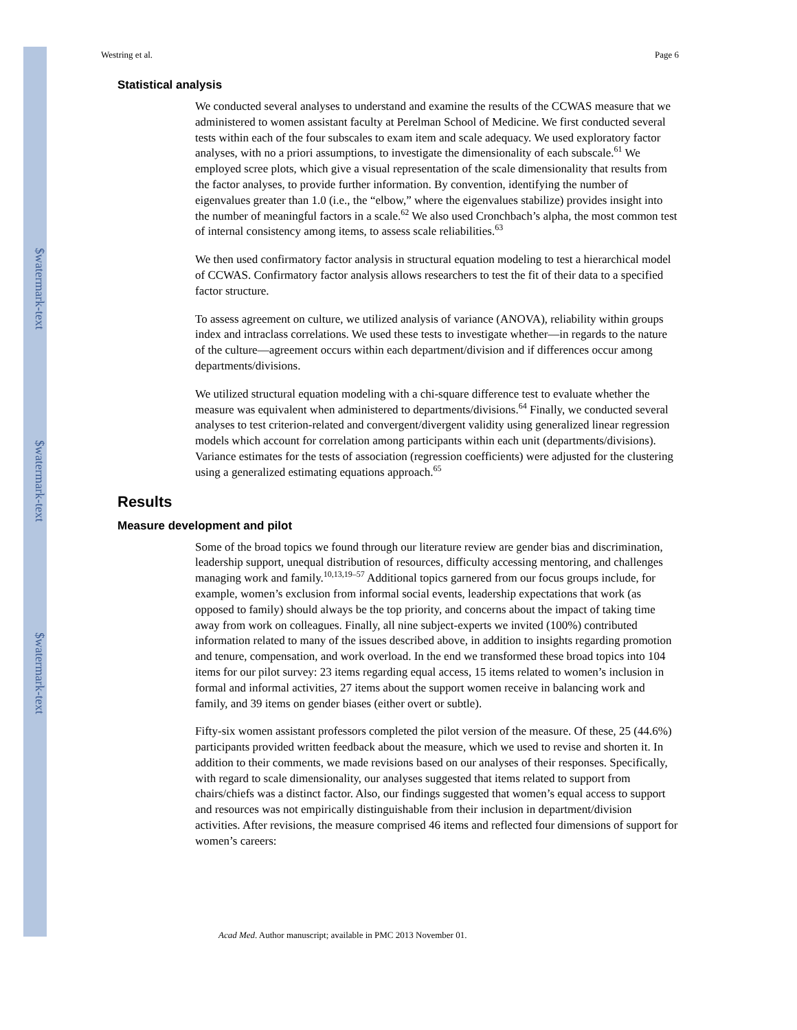$watermark-text
$watermark-text
$watermark-text
Westring et al. Page 6
Statistical analysis
We conducted several analyses to understand and examine the results of the CCWAS measure that we administered to women assistant faculty at Perelman School of Medicine. We first conducted several tests within each of the four subscales to exam item and scale adequacy. We used exploratory factor analyses, with no a priori assumptions, to investigate the dimensionality of each subscale.<sup>61</sup> We employed scree plots, which give a visual representation of the scale dimensionality that results from the factor analyses, to provide further information. By convention, identifying the number of eigenvalues greater than 1.0 (i.e., the “elbow,” where the eigenvalues stabilize) provides insight into the number of meaningful factors in a scale.<sup>62</sup> We also used Cronchbach’s alpha, the most common test of internal consistency among items, to assess scale reliabilities.<sup>63</sup>
We then used confirmatory factor analysis in structural equation modeling to test a hierarchical model of CCWAS. Confirmatory factor analysis allows researchers to test the fit of their data to a specified factor structure.
To assess agreement on culture, we utilized analysis of variance (ANOVA), reliability within groups index and intraclass correlations. We used these tests to investigate whether—in regards to the nature of the culture—agreement occurs within each department/division and if differences occur among departments/divisions.
We utilized structural equation modeling with a chi-square difference test to evaluate whether the measure was equivalent when administered to departments/divisions.<sup>64</sup> Finally, we conducted several analyses to test criterion-related and convergent/divergent validity using generalized linear regression models which account for correlation among participants within each unit (departments/divisions). Variance estimates for the tests of association (regression coefficients) were adjusted for the clustering using a generalized estimating equations approach.<sup>65</sup>
Results
Measure development and pilot
Some of the broad topics we found through our literature review are gender bias and discrimination, leadership support, unequal distribution of resources, difficulty accessing mentoring, and challenges managing work and family.<sup>10,13,19–57</sup> Additional topics garnered from our focus groups include, for example, women’s exclusion from informal social events, leadership expectations that work (as opposed to family) should always be the top priority, and concerns about the impact of taking time away from work on colleagues. Finally, all nine subject-experts we invited (100%) contributed information related to many of the issues described above, in addition to insights regarding promotion and tenure, compensation, and work overload. In the end we transformed these broad topics into 104 items for our pilot survey: 23 items regarding equal access, 15 items related to women’s inclusion in formal and informal activities, 27 items about the support women receive in balancing work and family, and 39 items on gender biases (either overt or subtle).
Fifty-six women assistant professors completed the pilot version of the measure. Of these, 25 (44.6%) participants provided written feedback about the measure, which we used to revise and shorten it. In addition to their comments, we made revisions based on our analyses of their responses. Specifically, with regard to scale dimensionality, our analyses suggested that items related to support from chairs/chiefs was a distinct factor. Also, our findings suggested that women’s equal access to support and resources was not empirically distinguishable from their inclusion in department/division activities. After revisions, the measure comprised 46 items and reflected four dimensions of support for women’s careers:
Acad Med. Author manuscript; available in PMC 2013 November 01.